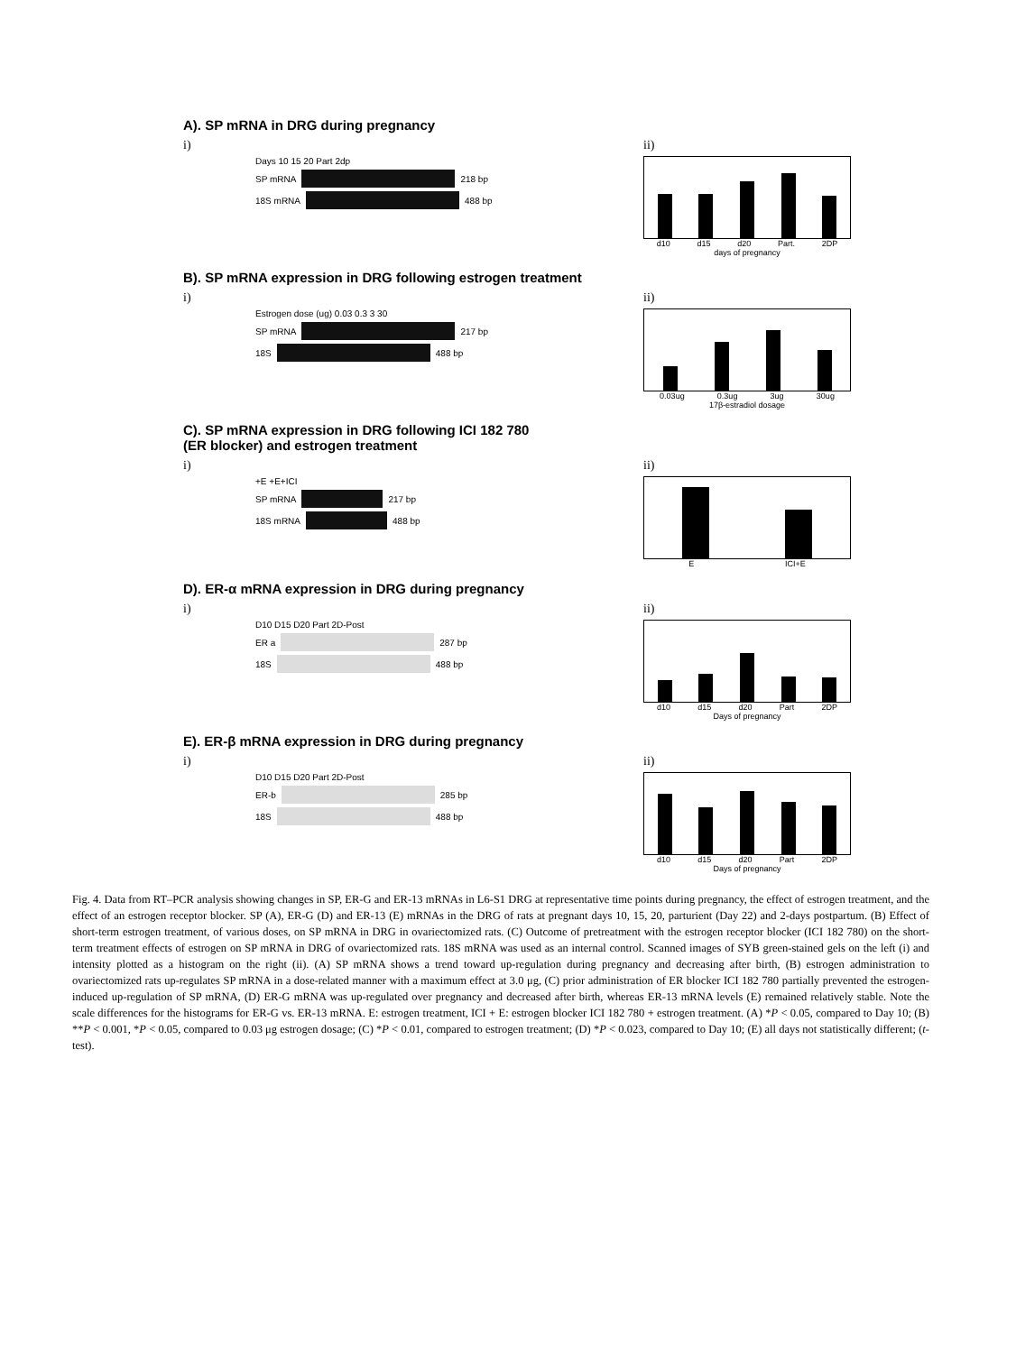A). SP mRNA in DRG during pregnancy
i)
Days 10 15 20 Part 2dp
SP mRNA
218 bp
18S mRNA
488 bp
ii)
d10 d15 d20 Part. 2DP
days of pregnancy
B). SP mRNA expression in DRG following estrogen treatment
i)
Estrogen dose (ug) 0.03 0.3 3 30
SP mRNA
217 bp
18S
488 bp
ii)
0.03ug 0.3ug 3ug 30ug
17β-estradiol dosage
C). SP mRNA expression in DRG following ICI 182 780
(ER blocker) and estrogen treatment
i)
+E +E+ICI
SP mRNA
217 bp
18S mRNA
488 bp
ii)
E ICI+E
D). ER-α mRNA expression in DRG during pregnancy
i)
D10 D15 D20 Part 2D-Post
ER a
287 bp
18S
488 bp
ii)
d10 d15 d20 Part 2DP
Days of pregnancy
E). ER-β mRNA expression in DRG during pregnancy
i)
D10 D15 D20 Part 2D-Post
ER-b
285 bp
18S
488 bp
ii)
d10 d15 d20 Part 2DP
Days of pregnancy
Fig. 4. Data from RT–PCR analysis showing changes in SP, ER-G and ER-13 mRNAs in L6-S1 DRG at representative time points during pregnancy, the effect of estrogen treatment, and the effect of an estrogen receptor blocker. SP (A), ER-G (D) and ER-13 (E) mRNAs in the DRG of rats at pregnant days 10, 15, 20, parturient (Day 22) and 2-days postpartum. (B) Effect of short-term estrogen treatment, of various doses, on SP mRNA in DRG in ovariectomized rats. (C) Outcome of pretreatment with the estrogen receptor blocker (ICI 182 780) on the short-term treatment effects of estrogen on SP mRNA in DRG of ovariectomized rats. 18S mRNA was used as an internal control. Scanned images of SYB green-stained gels on the left (i) and intensity plotted as a histogram on the right (ii). (A) SP mRNA shows a trend toward up-regulation during pregnancy and decreasing after birth, (B) estrogen administration to ovariectomized rats up-regulates SP mRNA in a dose-related manner with a maximum effect at 3.0 μg, (C) prior administration of ER blocker ICI 182 780 partially prevented the estrogen-induced up-regulation of SP mRNA, (D) ER-G mRNA was up-regulated over pregnancy and decreased after birth, whereas ER-13 mRNA levels (E) remained relatively stable. Note the scale differences for the histograms for ER-G vs. ER-13 mRNA. E: estrogen treatment, ICI + E: estrogen blocker ICI 182 780 + estrogen treatment. (A) *P < 0.05, compared to Day 10; (B) **P < 0.001, *P < 0.05, compared to 0.03 μg estrogen dosage; (C) *P < 0.01, compared to estrogen treatment; (D) *P < 0.023, compared to Day 10; (E) all days not statistically different; (t-test).